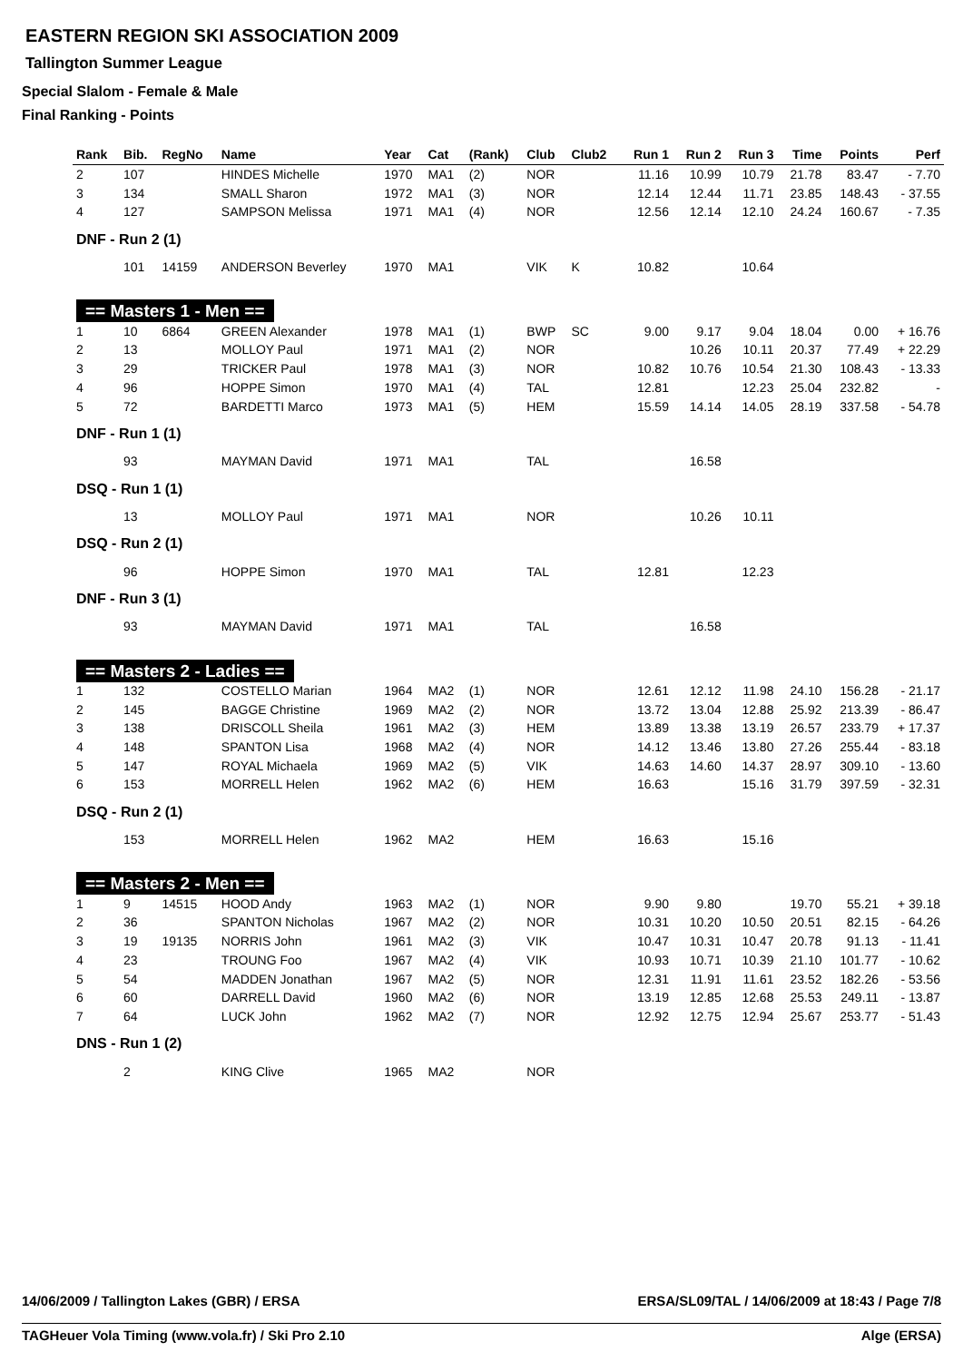EASTERN REGION SKI ASSOCIATION 2009
Tallington Summer League
Special Slalom - Female & Male
Final Ranking - Points
| Rank | Bib. | RegNo | Name | Year | Cat | (Rank) | Club | Club2 | Run 1 | Run 2 | Run 3 | Time | Points | Perf |
| --- | --- | --- | --- | --- | --- | --- | --- | --- | --- | --- | --- | --- | --- | --- |
| 2 | 107 | | HINDES Michelle | 1970 | MA1 | (2) | NOR | | 11.16 | 10.99 | 10.79 | 21.78 | 83.47 | - 7.70 |
| 3 | 134 | | SMALL Sharon | 1972 | MA1 | (3) | NOR | | 12.14 | 12.44 | 11.71 | 23.85 | 148.43 | - 37.55 |
| 4 | 127 | | SAMPSON Melissa | 1971 | MA1 | (4) | NOR | | 12.56 | 12.14 | 12.10 | 24.24 | 160.67 | - 7.35 |
| DNF - Run 2 (1) | | | | | | | | | | | | | | |
| | 101 | 14159 | ANDERSON Beverley | 1970 | MA1 | | VIK | K | 10.82 | | 10.64 | | | |
| == Masters 1 - Men == | | | | | | | | | | | | | | |
| 1 | 10 | 6864 | GREEN Alexander | 1978 | MA1 | (1) | BWP | SC | 9.00 | 9.17 | 9.04 | 18.04 | 0.00 | + 16.76 |
| 2 | 13 | | MOLLOY Paul | 1971 | MA1 | (2) | NOR | | | 10.26 | 10.11 | 20.37 | 77.49 | + 22.29 |
| 3 | 29 | | TRICKER Paul | 1978 | MA1 | (3) | NOR | | 10.82 | 10.76 | 10.54 | 21.30 | 108.43 | - 13.33 |
| 4 | 96 | | HOPPE Simon | 1970 | MA1 | (4) | TAL | | 12.81 | | 12.23 | 25.04 | 232.82 | - |
| 5 | 72 | | BARDETTI Marco | 1973 | MA1 | (5) | HEM | | 15.59 | 14.14 | 14.05 | 28.19 | 337.58 | - 54.78 |
| DNF - Run 1 (1) | | | | | | | | | | | | | | |
| | 93 | | MAYMAN David | 1971 | MA1 | | TAL | | | 16.58 | | | | |
| DSQ - Run 1 (1) | | | | | | | | | | | | | | |
| | 13 | | MOLLOY Paul | 1971 | MA1 | | NOR | | | 10.26 | 10.11 | | | |
| DSQ - Run 2 (1) | | | | | | | | | | | | | | |
| | 96 | | HOPPE Simon | 1970 | MA1 | | TAL | | 12.81 | | 12.23 | | | |
| DNF - Run 3 (1) | | | | | | | | | | | | | | |
| | 93 | | MAYMAN David | 1971 | MA1 | | TAL | | | 16.58 | | | | |
| == Masters 2 - Ladies == | | | | | | | | | | | | | | |
| 1 | 132 | | COSTELLO Marian | 1964 | MA2 | (1) | NOR | | 12.61 | 12.12 | 11.98 | 24.10 | 156.28 | - 21.17 |
| 2 | 145 | | BAGGE Christine | 1969 | MA2 | (2) | NOR | | 13.72 | 13.04 | 12.88 | 25.92 | 213.39 | - 86.47 |
| 3 | 138 | | DRISCOLL Sheila | 1961 | MA2 | (3) | HEM | | 13.89 | 13.38 | 13.19 | 26.57 | 233.79 | + 17.37 |
| 4 | 148 | | SPANTON Lisa | 1968 | MA2 | (4) | NOR | | 14.12 | 13.46 | 13.80 | 27.26 | 255.44 | - 83.18 |
| 5 | 147 | | ROYAL Michaela | 1969 | MA2 | (5) | VIK | | 14.63 | 14.60 | 14.37 | 28.97 | 309.10 | - 13.60 |
| 6 | 153 | | MORRELL Helen | 1962 | MA2 | (6) | HEM | | 16.63 | | 15.16 | 31.79 | 397.59 | - 32.31 |
| DSQ - Run 2 (1) | | | | | | | | | | | | | | |
| | 153 | | MORRELL Helen | 1962 | MA2 | | HEM | | 16.63 | | 15.16 | | | |
| == Masters 2 - Men == | | | | | | | | | | | | | | |
| 1 | 9 | 14515 | HOOD Andy | 1963 | MA2 | (1) | NOR | | 9.90 | 9.80 | | 19.70 | 55.21 | + 39.18 |
| 2 | 36 | | SPANTON Nicholas | 1967 | MA2 | (2) | NOR | | 10.31 | 10.20 | 10.50 | 20.51 | 82.15 | - 64.26 |
| 3 | 19 | 19135 | NORRIS John | 1961 | MA2 | (3) | VIK | | 10.47 | 10.31 | 10.47 | 20.78 | 91.13 | - 11.41 |
| 4 | 23 | | TROUNG Foo | 1967 | MA2 | (4) | VIK | | 10.93 | 10.71 | 10.39 | 21.10 | 101.77 | - 10.62 |
| 5 | 54 | | MADDEN Jonathan | 1967 | MA2 | (5) | NOR | | 12.31 | 11.91 | 11.61 | 23.52 | 182.26 | - 53.56 |
| 6 | 60 | | DARRELL David | 1960 | MA2 | (6) | NOR | | 13.19 | 12.85 | 12.68 | 25.53 | 249.11 | - 13.87 |
| 7 | 64 | | LUCK John | 1962 | MA2 | (7) | NOR | | 12.92 | 12.75 | 12.94 | 25.67 | 253.77 | - 51.43 |
| DNS - Run 1 (2) | | | | | | | | | | | | | | |
| | 2 | | KING Clive | 1965 | MA2 | | NOR | | | | | | | |
14/06/2009 / Tallington Lakes (GBR) / ERSA ERSA/SL09/TAL / 14/06/2009 at 18:43 / Page 7/8
TAGHeuer Vola Timing (www.vola.fr) / Ski Pro 2.10 Alge (ERSA)